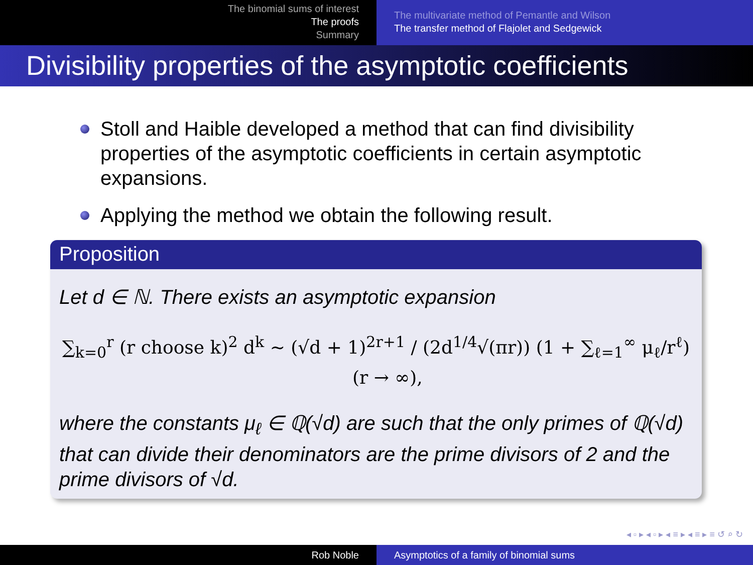The binomial sums of interest
The proofs
Summary
The multivariate method of Pemantle and Wilson
The transfer method of Flajolet and Sedgewick
Divisibility properties of the asymptotic coefficients
Stoll and Haible developed a method that can find divisibility properties of the asymptotic coefficients in certain asymptotic expansions.
Applying the method we obtain the following result.
Proposition
Let d ∈ ℕ. There exists an asymptotic expansion
∑<sub>k=0</sub><sup>r</sup> (r choose k)<sup>2</sup> d<sup>k</sup> ∼ (√d + 1)<sup>2r+1</sup> / (2d<sup>1/4</sup>√(πr)) (1 + ∑<sub>ℓ=1</sub><sup>∞</sup> μ<sub>ℓ</sub>/r<sup>ℓ</sup>) (r → ∞),
where the constants μ<sub>ℓ</sub> ∈ ℚ(√d) are such that the only primes of ℚ(√d) that can divide their denominators are the prime divisors of 2 and the prime divisors of √d.
◂ ▫ ▸ ◂ ▫ ▸ ◂ ≡ ▸ ◂ ≡ ▸ ≡ ↺ ⌕ ↻
Rob Noble Asymptotics of a family of binomial sums